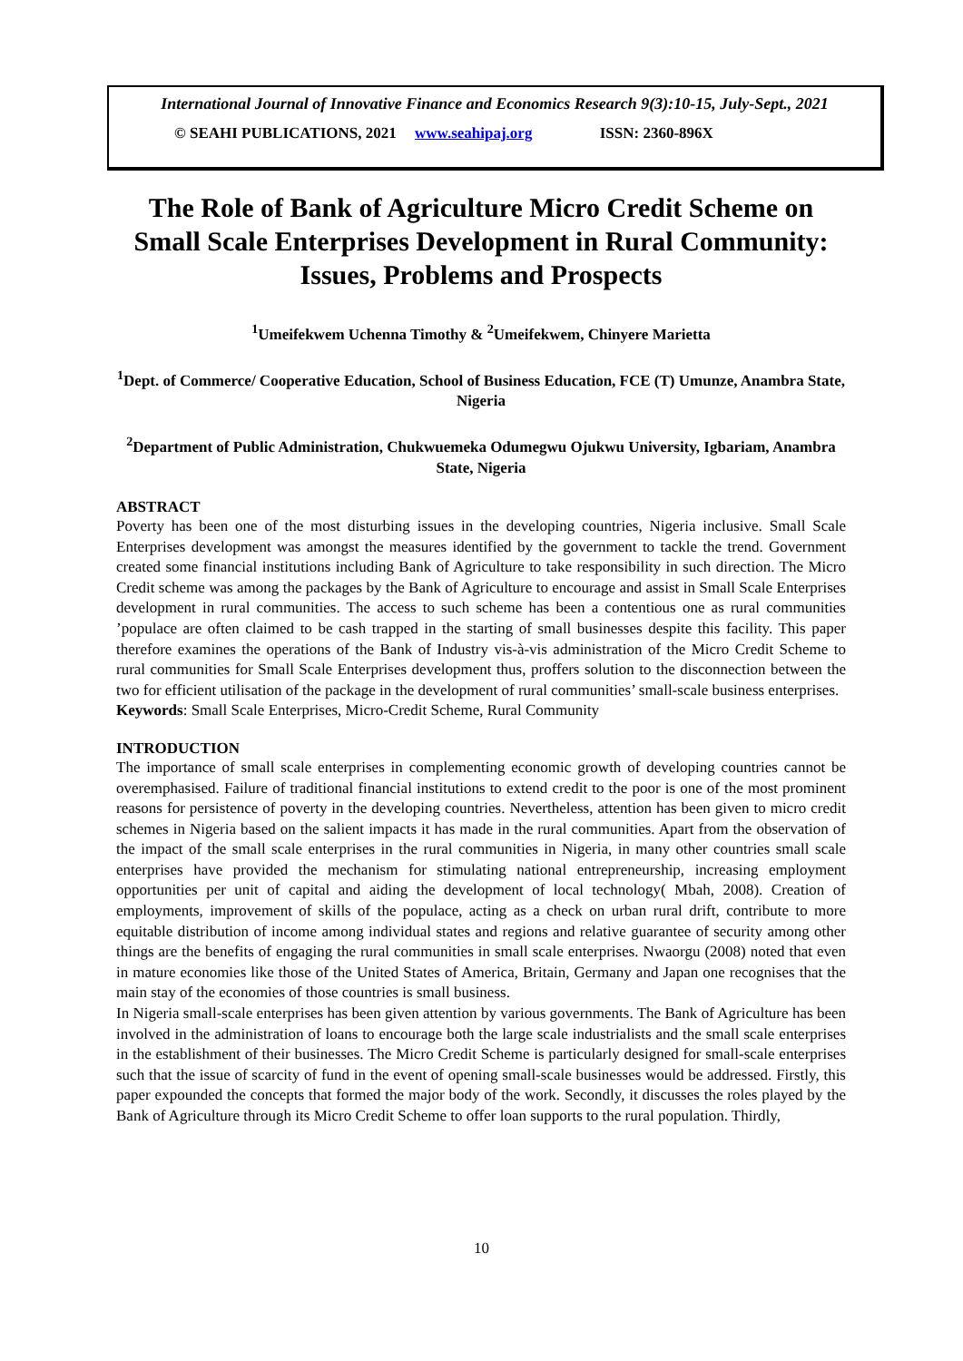International Journal of Innovative Finance and Economics Research 9(3):10-15, July-Sept., 2021
© SEAHI PUBLICATIONS, 2021 www.seahipaj.org ISSN: 2360-896X
The Role of Bank of Agriculture Micro Credit Scheme on Small Scale Enterprises Development in Rural Community: Issues, Problems and Prospects
<sup>1</sup> Umeifekwem Uchenna Timothy & <sup>2</sup>Umeifekwem, Chinyere Marietta
<sup>1</sup> Dept. of Commerce/ Cooperative Education, School of Business Education, FCE (T) Umunze, Anambra State, Nigeria
<sup>2</sup> Department of Public Administration, Chukwuemeka Odumegwu Ojukwu University, Igbariam, Anambra State, Nigeria
ABSTRACT
Poverty has been one of the most disturbing issues in the developing countries, Nigeria inclusive. Small Scale Enterprises development was amongst the measures identified by the government to tackle the trend. Government created some financial institutions including Bank of Agriculture to take responsibility in such direction. The Micro Credit scheme was among the packages by the Bank of Agriculture to encourage and assist in Small Scale Enterprises development in rural communities. The access to such scheme has been a contentious one as rural communities ’populace are often claimed to be cash trapped in the starting of small businesses despite this facility. This paper therefore examines the operations of the Bank of Industry vis-à-vis administration of the Micro Credit Scheme to rural communities for Small Scale Enterprises development thus, proffers solution to the disconnection between the two for efficient utilisation of the package in the development of rural communities’ small-scale business enterprises.
Keywords: Small Scale Enterprises, Micro-Credit Scheme, Rural Community
INTRODUCTION
The importance of small scale enterprises in complementing economic growth of developing countries cannot be overemphasised. Failure of traditional financial institutions to extend credit to the poor is one of the most prominent reasons for persistence of poverty in the developing countries. Nevertheless, attention has been given to micro credit schemes in Nigeria based on the salient impacts it has made in the rural communities. Apart from the observation of the impact of the small scale enterprises in the rural communities in Nigeria, in many other countries small scale enterprises have provided the mechanism for stimulating national entrepreneurship, increasing employment opportunities per unit of capital and aiding the development of local technology( Mbah, 2008). Creation of employments, improvement of skills of the populace, acting as a check on urban rural drift, contribute to more equitable distribution of income among individual states and regions and relative guarantee of security among other things are the benefits of engaging the rural communities in small scale enterprises. Nwaorgu (2008) noted that even in mature economies like those of the United States of America, Britain, Germany and Japan one recognises that the main stay of the economies of those countries is small business.
In Nigeria small-scale enterprises has been given attention by various governments. The Bank of Agriculture has been involved in the administration of loans to encourage both the large scale industrialists and the small scale enterprises in the establishment of their businesses. The Micro Credit Scheme is particularly designed for small-scale enterprises such that the issue of scarcity of fund in the event of opening small-scale businesses would be addressed. Firstly, this paper expounded the concepts that formed the major body of the work. Secondly, it discusses the roles played by the Bank of Agriculture through its Micro Credit Scheme to offer loan supports to the rural population. Thirdly,
10